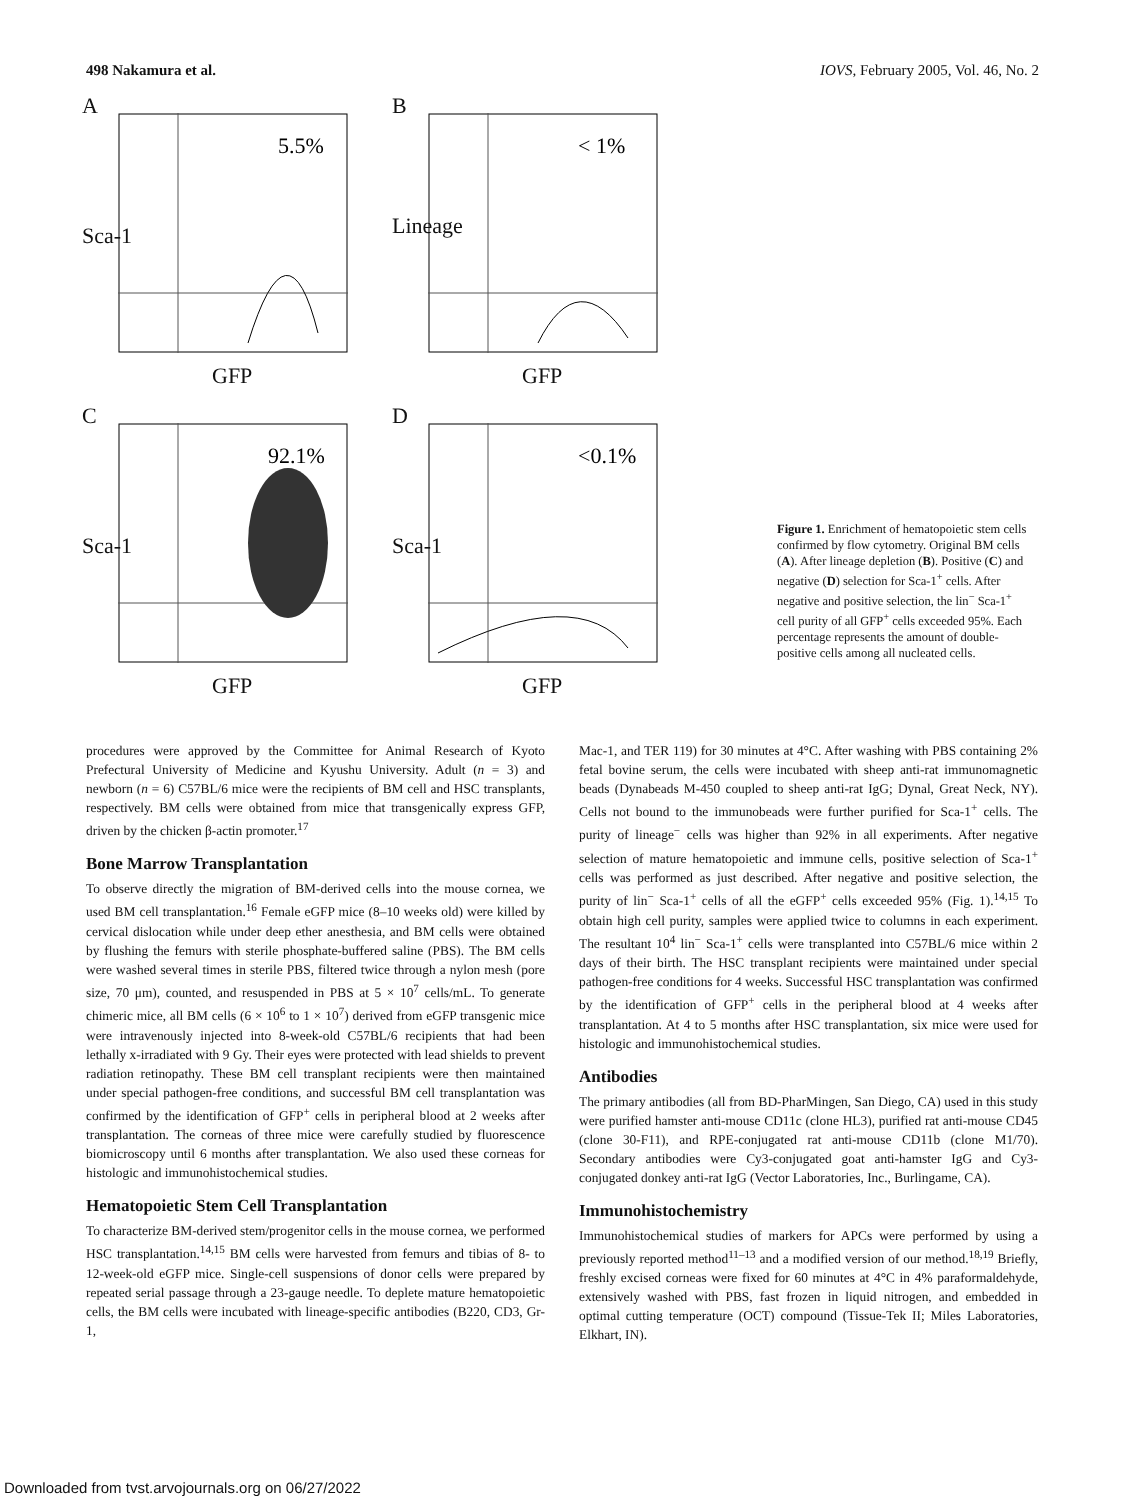498 Nakamura et al. IOVS, February 2005, Vol. 46, No. 2
A
5.5%
Sca-1
GFP
B
< 1%
Lineage
GFP
C
92.1%
Sca-1
GFP
D
<0.1%
Sca-1
GFP
Figure 1. Enrichment of hematopoietic stem cells confirmed by flow cytometry. Original BM cells (A). After lineage depletion (B). Positive (C) and negative (D) selection for Sca-1<sup>+</sup> cells. After negative and positive selection, the lin<sup>−</sup> Sca-1<sup>+</sup> cell purity of all GFP<sup>+</sup> cells exceeded 95%. Each percentage represents the amount of double-positive cells among all nucleated cells.
procedures were approved by the Committee for Animal Research of Kyoto Prefectural University of Medicine and Kyushu University. Adult (n = 3) and newborn (n = 6) C57BL/6 mice were the recipients of BM cell and HSC transplants, respectively. BM cells were obtained from mice that transgenically express GFP, driven by the chicken β-actin promoter.<sup>17</sup>
Bone Marrow Transplantation
To observe directly the migration of BM-derived cells into the mouse cornea, we used BM cell transplantation.<sup>16</sup> Female eGFP mice (8–10 weeks old) were killed by cervical dislocation while under deep ether anesthesia, and BM cells were obtained by flushing the femurs with sterile phosphate-buffered saline (PBS). The BM cells were washed several times in sterile PBS, filtered twice through a nylon mesh (pore size, 70 μm), counted, and resuspended in PBS at 5 × 10<sup>7</sup> cells/mL. To generate chimeric mice, all BM cells (6 × 10<sup>6</sup> to 1 × 10<sup>7</sup>) derived from eGFP transgenic mice were intravenously injected into 8-week-old C57BL/6 recipients that had been lethally x-irradiated with 9 Gy. Their eyes were protected with lead shields to prevent radiation retinopathy. These BM cell transplant recipients were then maintained under special pathogen-free conditions, and successful BM cell transplantation was confirmed by the identification of GFP<sup>+</sup> cells in peripheral blood at 2 weeks after transplantation. The corneas of three mice were carefully studied by fluorescence biomicroscopy until 6 months after transplantation. We also used these corneas for histologic and immunohistochemical studies.
Hematopoietic Stem Cell Transplantation
To characterize BM-derived stem/progenitor cells in the mouse cornea, we performed HSC transplantation.<sup>14,15</sup> BM cells were harvested from femurs and tibias of 8- to 12-week-old eGFP mice. Single-cell suspensions of donor cells were prepared by repeated serial passage through a 23-gauge needle. To deplete mature hematopoietic cells, the BM cells were incubated with lineage-specific antibodies (B220, CD3, Gr-1,
Mac-1, and TER 119) for 30 minutes at 4°C. After washing with PBS containing 2% fetal bovine serum, the cells were incubated with sheep anti-rat immunomagnetic beads (Dynabeads M-450 coupled to sheep anti-rat IgG; Dynal, Great Neck, NY). Cells not bound to the immunobeads were further purified for Sca-1<sup>+</sup> cells. The purity of lineage<sup>−</sup> cells was higher than 92% in all experiments. After negative selection of mature hematopoietic and immune cells, positive selection of Sca-1<sup>+</sup> cells was performed as just described. After negative and positive selection, the purity of lin<sup>−</sup> Sca-1<sup>+</sup> cells of all the eGFP<sup>+</sup> cells exceeded 95% (Fig. 1).<sup>14,15</sup> To obtain high cell purity, samples were applied twice to columns in each experiment. The resultant 10<sup>4</sup> lin<sup>−</sup> Sca-1<sup>+</sup> cells were transplanted into C57BL/6 mice within 2 days of their birth. The HSC transplant recipients were maintained under special pathogen-free conditions for 4 weeks. Successful HSC transplantation was confirmed by the identification of GFP<sup>+</sup> cells in the peripheral blood at 4 weeks after transplantation. At 4 to 5 months after HSC transplantation, six mice were used for histologic and immunohistochemical studies.
Antibodies
The primary antibodies (all from BD-PharMingen, San Diego, CA) used in this study were purified hamster anti-mouse CD11c (clone HL3), purified rat anti-mouse CD45 (clone 30-F11), and RPE-conjugated rat anti-mouse CD11b (clone M1/70). Secondary antibodies were Cy3-conjugated goat anti-hamster IgG and Cy3-conjugated donkey anti-rat IgG (Vector Laboratories, Inc., Burlingame, CA).
Immunohistochemistry
Immunohistochemical studies of markers for APCs were performed by using a previously reported method<sup>11–13</sup> and a modified version of our method.<sup>18,19</sup> Briefly, freshly excised corneas were fixed for 60 minutes at 4°C in 4% paraformaldehyde, extensively washed with PBS, fast frozen in liquid nitrogen, and embedded in optimal cutting temperature (OCT) compound (Tissue-Tek II; Miles Laboratories, Elkhart, IN).
Downloaded from tvst.arvojournals.org on 06/27/2022